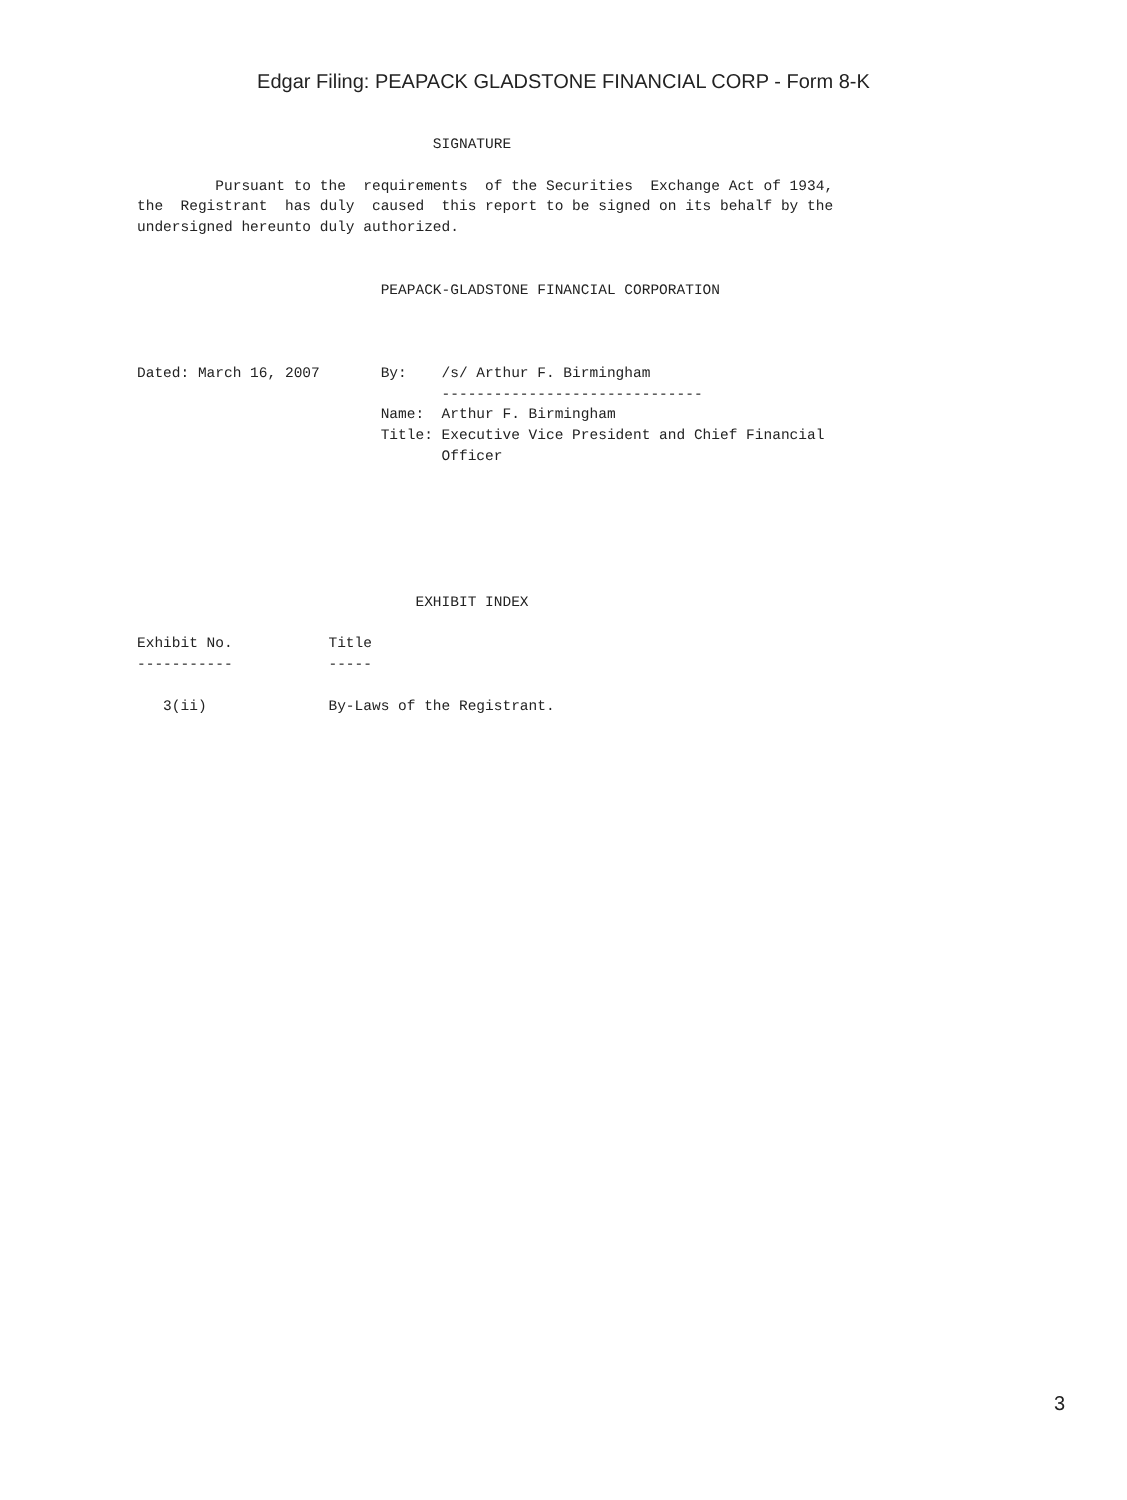Edgar Filing: PEAPACK GLADSTONE FINANCIAL CORP - Form 8-K
                                  SIGNATURE

         Pursuant to the  requirements  of the Securities  Exchange Act of 1934,
the  Registrant  has duly  caused  this report to be signed on its behalf by the
undersigned hereunto duly authorized.


                            PEAPACK-GLADSTONE FINANCIAL CORPORATION



Dated: March 16, 2007       By:    /s/ Arthur F. Birmingham
                                   ------------------------------
                            Name:  Arthur F. Birmingham
                            Title: Executive Vice President and Chief Financial
                                   Officer






                                EXHIBIT INDEX

Exhibit No.           Title
-----------           -----

   3(ii)              By-Laws of the Registrant.
3